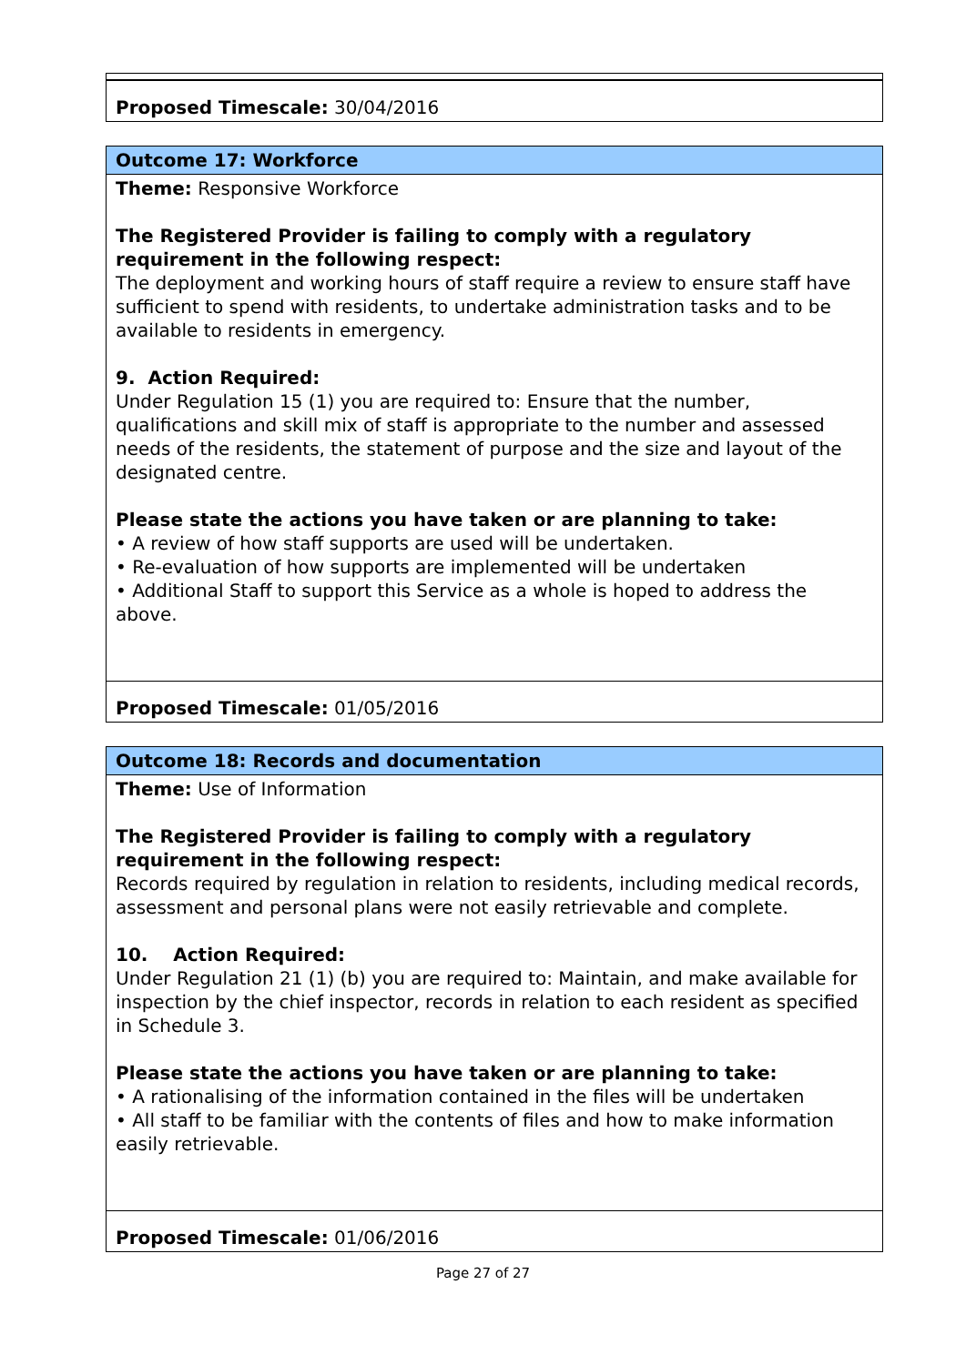| Proposed Timescale: 30/04/2016 |
| Outcome 17: Workforce |
| Theme: Responsive Workforce The Registered Provider is failing to comply with a regulatory requirement in the following respect: The deployment and working hours of staff require a review to ensure staff have sufficient to spend with residents, to undertake administration tasks and to be available to residents in emergency. 9. Action Required: Under Regulation 15 (1) you are required to: Ensure that the number, qualifications and skill mix of staff is appropriate to the number and assessed needs of the residents, the statement of purpose and the size and layout of the designated centre. Please state the actions you have taken or are planning to take: • A review of how staff supports are used will be undertaken. • Re-evaluation of how supports are implemented will be undertaken • Additional Staff to support this Service as a whole is hoped to address the above. |
| Proposed Timescale: 01/05/2016 |
| Outcome 18: Records and documentation |
| Theme: Use of Information The Registered Provider is failing to comply with a regulatory requirement in the following respect: Records required by regulation in relation to residents, including medical records, assessment and personal plans were not easily retrievable and complete. 10. Action Required: Under Regulation 21 (1) (b) you are required to: Maintain, and make available for inspection by the chief inspector, records in relation to each resident as specified in Schedule 3. Please state the actions you have taken or are planning to take: • A rationalising of the information contained in the files will be undertaken • All staff to be familiar with the contents of files and how to make information easily retrievable. |
| Proposed Timescale: 01/06/2016 |
Page 27 of 27